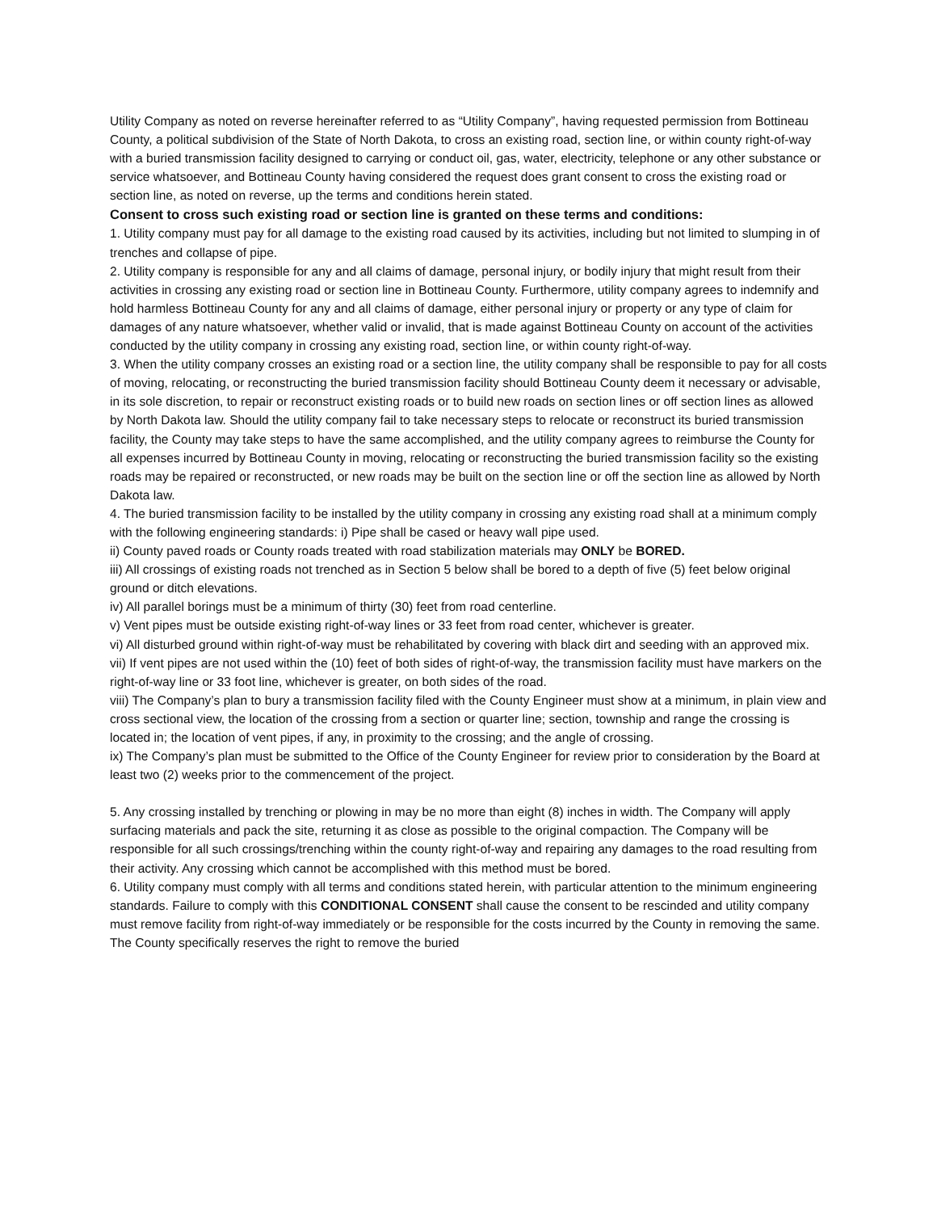Utility Company as noted on reverse hereinafter referred to as “Utility Company”, having requested permission from Bottineau County, a political subdivision of the State of North Dakota, to cross an existing road, section line, or within county right-of-way with a buried transmission facility designed to carrying or conduct oil, gas, water, electricity, telephone or any other substance or service whatsoever, and Bottineau County having considered the request does grant consent to cross the existing road or section line, as noted on reverse, up the terms and conditions herein stated.
Consent to cross such existing road or section line is granted on these terms and conditions:
1. Utility company must pay for all damage to the existing road caused by its activities, including but not limited to slumping in of trenches and collapse of pipe.
2. Utility company is responsible for any and all claims of damage, personal injury, or bodily injury that might result from their activities in crossing any existing road or section line in Bottineau County. Furthermore, utility company agrees to indemnify and hold harmless Bottineau County for any and all claims of damage, either personal injury or property or any type of claim for damages of any nature whatsoever, whether valid or invalid, that is made against Bottineau County on account of the activities conducted by the utility company in crossing any existing road, section line, or within county right-of-way.
3. When the utility company crosses an existing road or a section line, the utility company shall be responsible to pay for all costs of moving, relocating, or reconstructing the buried transmission facility should Bottineau County deem it necessary or advisable, in its sole discretion, to repair or reconstruct existing roads or to build new roads on section lines or off section lines as allowed by North Dakota law. Should the utility company fail to take necessary steps to relocate or reconstruct its buried transmission facility, the County may take steps to have the same accomplished, and the utility company agrees to reimburse the County for all expenses incurred by Bottineau County in moving, relocating or reconstructing the buried transmission facility so the existing roads may be repaired or reconstructed, or new roads may be built on the section line or off the section line as allowed by North Dakota law.
4. The buried transmission facility to be installed by the utility company in crossing any existing road shall at a minimum comply with the following engineering standards: i) Pipe shall be cased or heavy wall pipe used.
ii) County paved roads or County roads treated with road stabilization materials may ONLY be BORED.
iii) All crossings of existing roads not trenched as in Section 5 below shall be bored to a depth of five (5) feet below original ground or ditch elevations.
iv) All parallel borings must be a minimum of thirty (30) feet from road centerline.
v) Vent pipes must be outside existing right-of-way lines or 33 feet from road center, whichever is greater.
vi) All disturbed ground within right-of-way must be rehabilitated by covering with black dirt and seeding with an approved mix.
vii) If vent pipes are not used within the (10) feet of both sides of right-of-way, the transmission facility must have markers on the right-of-way line or 33 foot line, whichever is greater, on both sides of the road.
viii) The Company’s plan to bury a transmission facility filed with the County Engineer must show at a minimum, in plain view and cross sectional view, the location of the crossing from a section or quarter line; section, township and range the crossing is located in; the location of vent pipes, if any, in proximity to the crossing; and the angle of crossing.
ix) The Company’s plan must be submitted to the Office of the County Engineer for review prior to consideration by the Board at least two (2) weeks prior to the commencement of the project.
5. Any crossing installed by trenching or plowing in may be no more than eight (8) inches in width. The Company will apply surfacing materials and pack the site, returning it as close as possible to the original compaction. The Company will be responsible for all such crossings/trenching within the county right-of-way and repairing any damages to the road resulting from their activity. Any crossing which cannot be accomplished with this method must be bored.
6. Utility company must comply with all terms and conditions stated herein, with particular attention to the minimum engineering standards. Failure to comply with this CONDITIONAL CONSENT shall cause the consent to be rescinded and utility company must remove facility from right-of-way immediately or be responsible for the costs incurred by the County in removing the same. The County specifically reserves the right to remove the buried